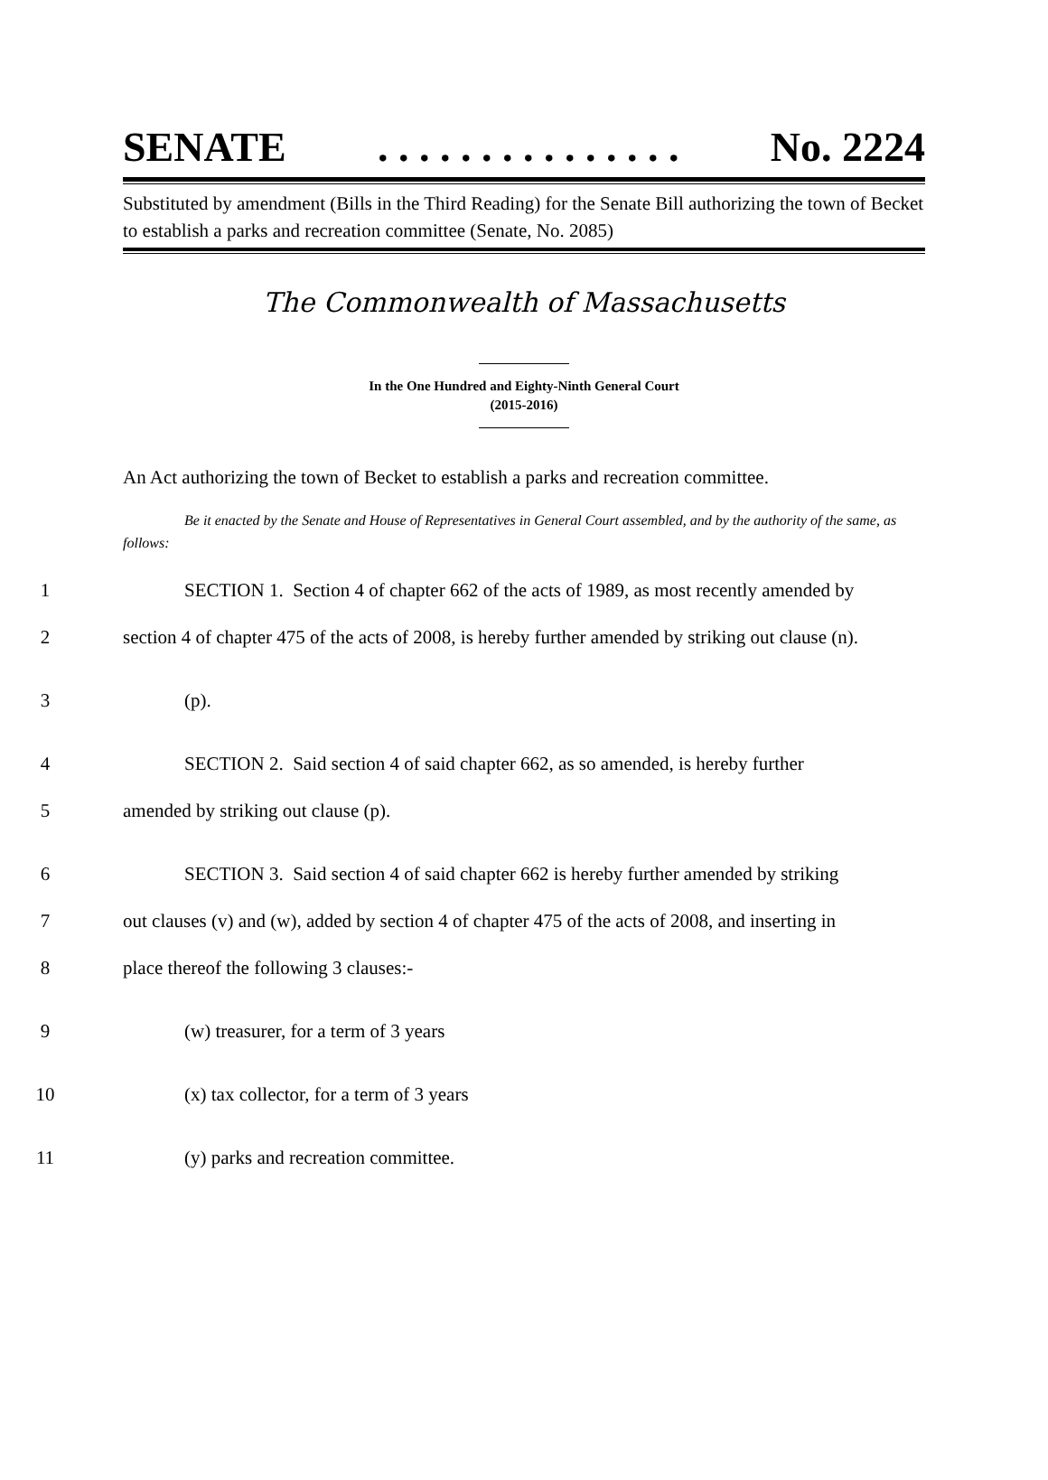SENATE. . . . . . . . . . . . . . . No. 2224
Substituted by amendment (Bills in the Third Reading) for the Senate Bill authorizing the town of Becket to establish a parks and recreation committee (Senate, No. 2085)
The Commonwealth of Massachusetts
In the One Hundred and Eighty-Ninth General Court
(2015-2016)
An Act authorizing the town of Becket to establish a parks and recreation committee.
Be it enacted by the Senate and House of Representatives in General Court assembled, and by the authority of the same, as follows:
1 SECTION 1. Section 4 of chapter 662 of the acts of 1989, as most recently amended by
2 section 4 of chapter 475 of the acts of 2008, is hereby further amended by striking out clause (n).
3 (p).
4 SECTION 2. Said section 4 of said chapter 662, as so amended, is hereby further
5 amended by striking out clause (p).
6 SECTION 3. Said section 4 of said chapter 662 is hereby further amended by striking
7 out clauses (v) and (w), added by section 4 of chapter 475 of the acts of 2008, and inserting in
8 place thereof the following 3 clauses:-
9 (w) treasurer, for a term of 3 years
10 (x) tax collector, for a term of 3 years
11 (y) parks and recreation committee.